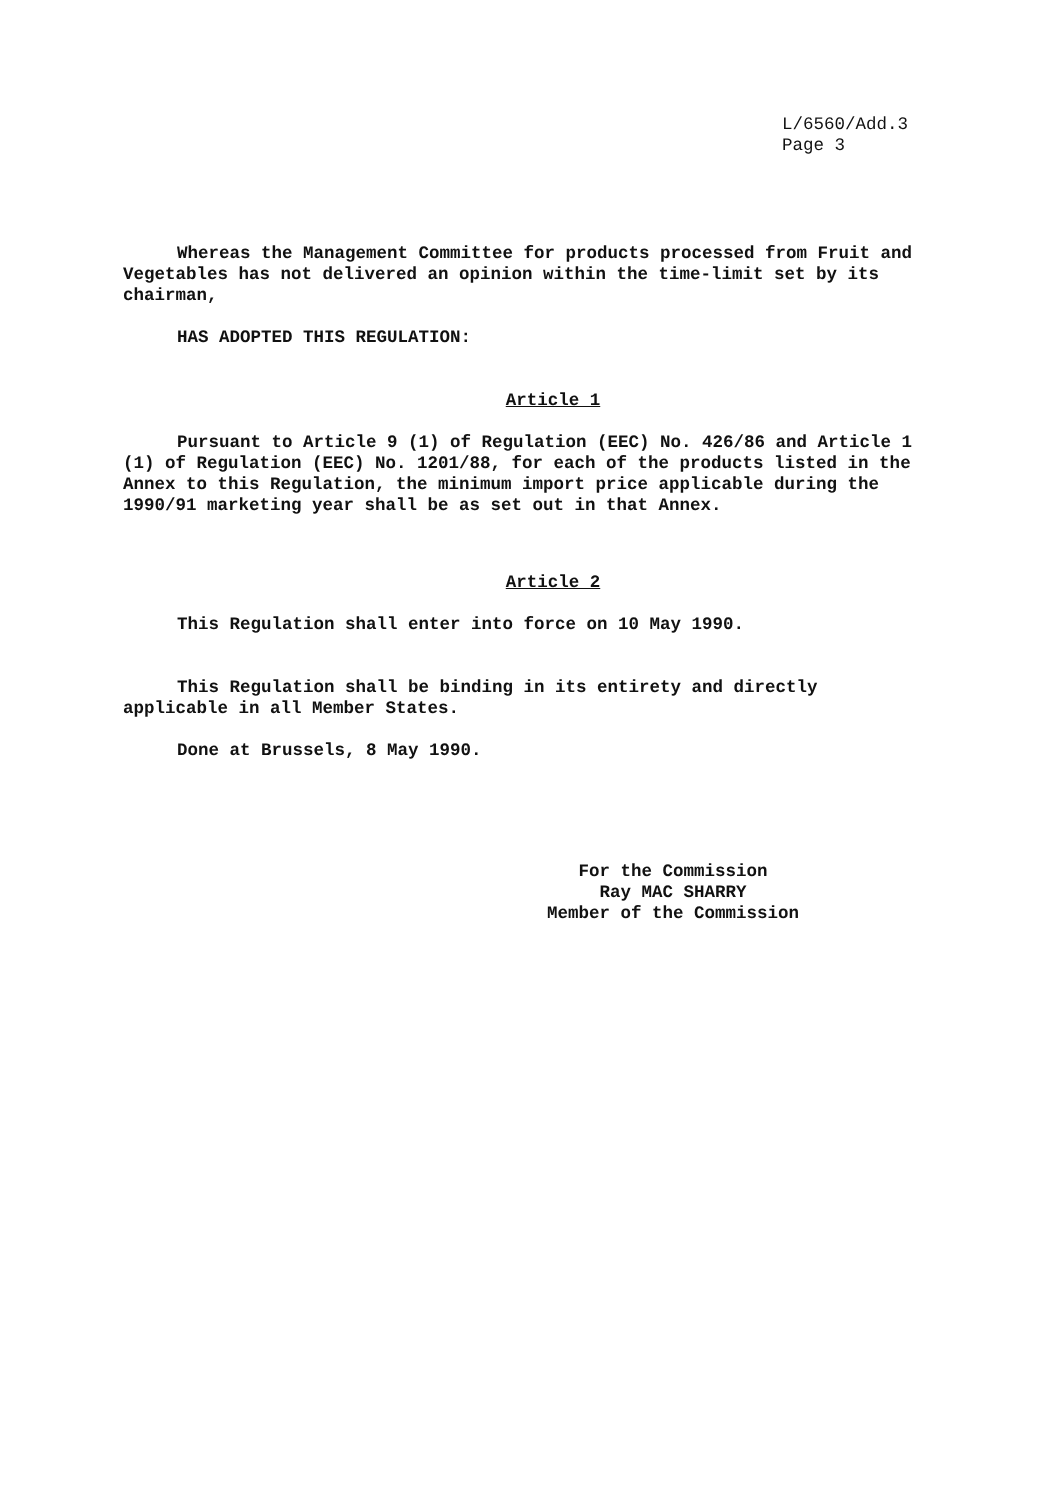L/6560/Add.3
Page 3
Whereas the Management Committee for products processed from Fruit and Vegetables has not delivered an opinion within the time-limit set by its chairman,
HAS ADOPTED THIS REGULATION:
Article 1
Pursuant to Article 9 (1) of Regulation (EEC) No. 426/86 and Article 1 (1) of Regulation (EEC) No. 1201/88, for each of the products listed in the Annex to this Regulation, the minimum import price applicable during the 1990/91 marketing year shall be as set out in that Annex.
Article 2
This Regulation shall enter into force on 10 May 1990.
This Regulation shall be binding in its entirety and directly applicable in all Member States.
Done at Brussels, 8 May 1990.
For the Commission
Ray MAC SHARRY
Member of the Commission